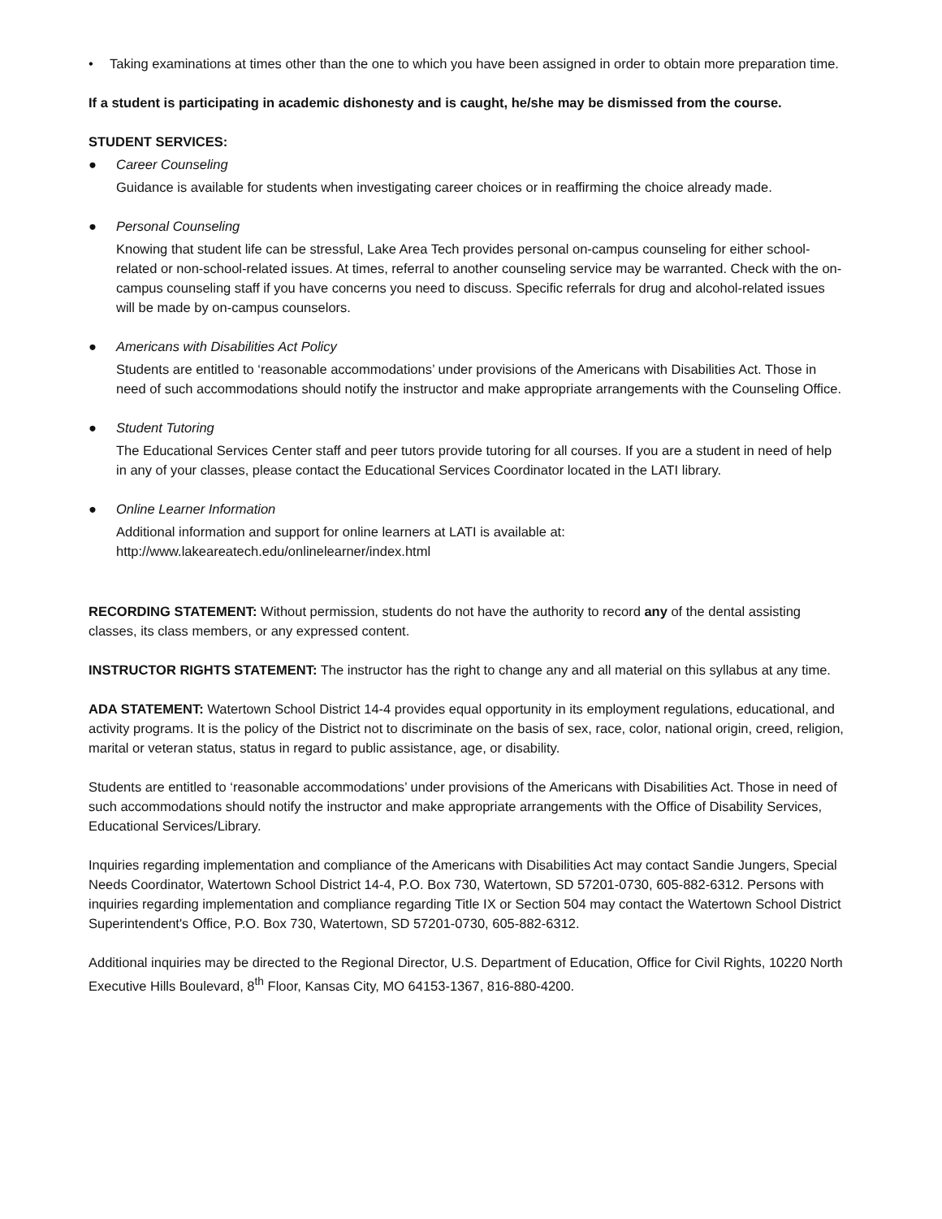• Taking examinations at times other than the one to which you have been assigned in order to obtain more preparation time.
If a student is participating in academic dishonesty and is caught, he/she may be dismissed from the course.
STUDENT SERVICES:
● Career Counseling
Guidance is available for students when investigating career choices or in reaffirming the choice already made.
● Personal Counseling
Knowing that student life can be stressful, Lake Area Tech provides personal on-campus counseling for either school-related or non-school-related issues. At times, referral to another counseling service may be warranted. Check with the on-campus counseling staff if you have concerns you need to discuss. Specific referrals for drug and alcohol-related issues will be made by on-campus counselors.
● Americans with Disabilities Act Policy
Students are entitled to ‘reasonable accommodations’ under provisions of the Americans with Disabilities Act. Those in need of such accommodations should notify the instructor and make appropriate arrangements with the Counseling Office.
● Student Tutoring
The Educational Services Center staff and peer tutors provide tutoring for all courses. If you are a student in need of help in any of your classes, please contact the Educational Services Coordinator located in the LATI library.
● Online Learner Information
Additional information and support for online learners at LATI is available at:
http://www.lakeareatech.edu/onlinelearner/index.html
RECORDING STATEMENT: Without permission, students do not have the authority to record any of the dental assisting classes, its class members, or any expressed content.
INSTRUCTOR RIGHTS STATEMENT: The instructor has the right to change any and all material on this syllabus at any time.
ADA STATEMENT: Watertown School District 14-4 provides equal opportunity in its employment regulations, educational, and activity programs. It is the policy of the District not to discriminate on the basis of sex, race, color, national origin, creed, religion, marital or veteran status, status in regard to public assistance, age, or disability.
Students are entitled to ‘reasonable accommodations’ under provisions of the Americans with Disabilities Act. Those in need of such accommodations should notify the instructor and make appropriate arrangements with the Office of Disability Services, Educational Services/Library.
Inquiries regarding implementation and compliance of the Americans with Disabilities Act may contact Sandie Jungers, Special Needs Coordinator, Watertown School District 14-4, P.O. Box 730, Watertown, SD 57201-0730, 605-882-6312. Persons with inquiries regarding implementation and compliance regarding Title IX or Section 504 may contact the Watertown School District Superintendent's Office, P.O. Box 730, Watertown, SD 57201-0730, 605-882-6312.
Additional inquiries may be directed to the Regional Director, U.S. Department of Education, Office for Civil Rights, 10220 North Executive Hills Boulevard, 8<sup>th</sup> Floor, Kansas City, MO 64153-1367, 816-880-4200.